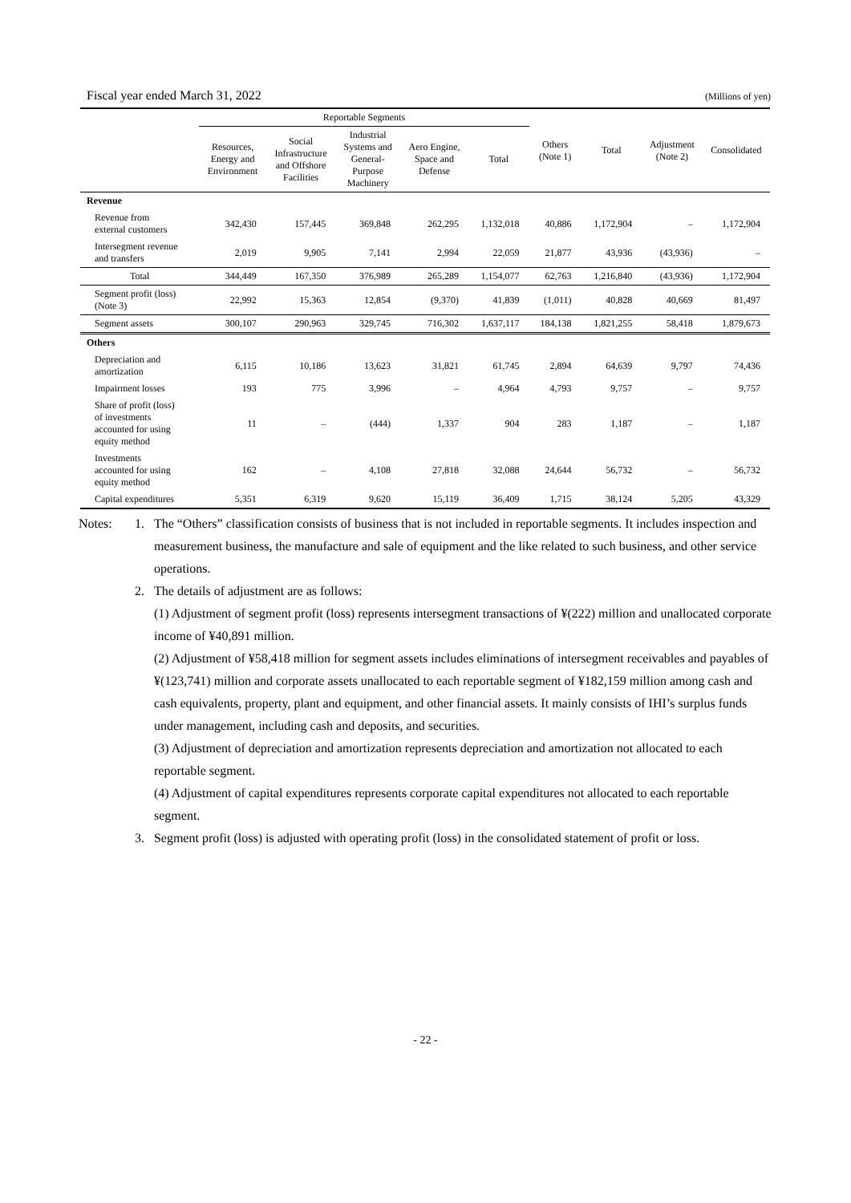Fiscal year ended March 31, 2022 (Millions of yen)
| | Reportable Segments | | | | | Others (Note 1) | Total | Adjustment (Note 2) | Consolidated |
| --- | --- | --- | --- | --- | --- | --- | --- | --- | --- |
| | Resources, Energy and Environment | Social Infrastructure and Offshore Facilities | Industrial Systems and General- Purpose Machinery | Aero Engine, Space and Defense | Total | | | | |
| Revenue | | | | | | | | | |
| Revenue from external customers | 342,430 | 157,445 | 369,848 | 262,295 | 1,132,018 | 40,886 | 1,172,904 | – | 1,172,904 |
| Intersegment revenue and transfers | 2,019 | 9,905 | 7,141 | 2,994 | 22,059 | 21,877 | 43,936 | (43,936) | – |
| Total | 344,449 | 167,350 | 376,989 | 265,289 | 1,154,077 | 62,763 | 1,216,840 | (43,936) | 1,172,904 |
| Segment profit (loss) (Note 3) | 22,992 | 15,363 | 12,854 | (9,370) | 41,839 | (1,011) | 40,828 | 40,669 | 81,497 |
| Segment assets | 300,107 | 290,963 | 329,745 | 716,302 | 1,637,117 | 184,138 | 1,821,255 | 58,418 | 1,879,673 |
| Others | | | | | | | | | |
| Depreciation and amortization | 6,115 | 10,186 | 13,623 | 31,821 | 61,745 | 2,894 | 64,639 | 9,797 | 74,436 |
| Impairment losses | 193 | 775 | 3,996 | – | 4,964 | 4,793 | 9,757 | – | 9,757 |
| Share of profit (loss) of investments accounted for using equity method | 11 | – | (444) | 1,337 | 904 | 283 | 1,187 | – | 1,187 |
| Investments accounted for using equity method | 162 | – | 4,108 | 27,818 | 32,088 | 24,644 | 56,732 | – | 56,732 |
| Capital expenditures | 5,351 | 6,319 | 9,620 | 15,119 | 36,409 | 1,715 | 38,124 | 5,205 | 43,329 |
Notes: 1. The “Others” classification consists of business that is not included in reportable segments. It includes inspection and measurement business, the manufacture and sale of equipment and the like related to such business, and other service operations.
2. The details of adjustment are as follows:
(1) Adjustment of segment profit (loss) represents intersegment transactions of ¥(222) million and unallocated corporate income of ¥40,891 million.
(2) Adjustment of ¥58,418 million for segment assets includes eliminations of intersegment receivables and payables of ¥(123,741) million and corporate assets unallocated to each reportable segment of ¥182,159 million among cash and cash equivalents, property, plant and equipment, and other financial assets. It mainly consists of IHI’s surplus funds under management, including cash and deposits, and securities.
(3) Adjustment of depreciation and amortization represents depreciation and amortization not allocated to each reportable segment.
(4) Adjustment of capital expenditures represents corporate capital expenditures not allocated to each reportable segment.
3. Segment profit (loss) is adjusted with operating profit (loss) in the consolidated statement of profit or loss.
- 22 -